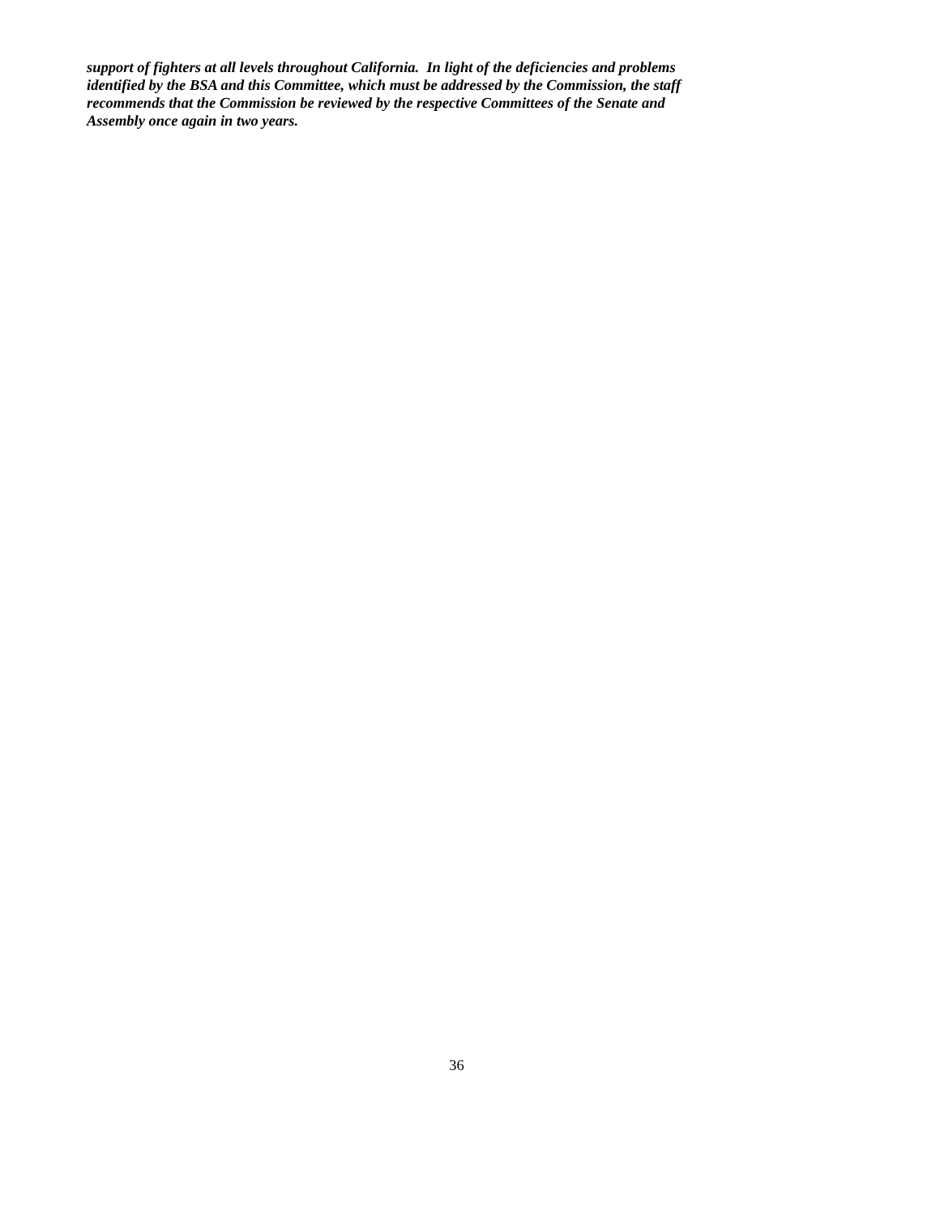support of fighters at all levels throughout California. In light of the deficiencies and problems
identified by the BSA and this Committee, which must be addressed by the Commission, the staff
recommends that the Commission be reviewed by the respective Committees of the Senate and
Assembly once again in two years.
36